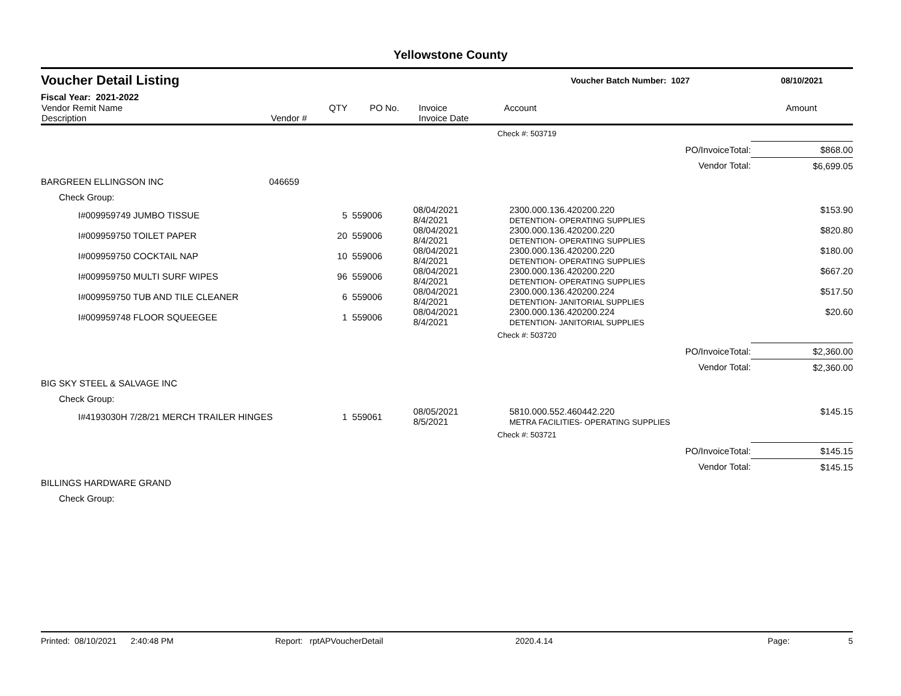Yellowstone County
Voucher Detail Listing Voucher Batch Number: 1027 08/10/2021
Fiscal Year: 2021-2022
| Vendor Remit Name Description | Vendor # | QTY | PO No. | Invoice Invoice Date | Account | Amount |
| --- | --- | --- | --- | --- | --- | --- |
| | | | | | Check #: 503719 | |
| PO/InvoiceTotal: | | | | | | $868.00 |
| Vendor Total: | | | | | | $6,699.05 |
| BARGREEN ELLINGSON INC | 046659 | | | | | |
| Check Group: | | | | | | |
| I#009959749 JUMBO TISSUE | | 5 | 559006 | 08/04/2021 8/4/2021 | 2300.000.136.420200.220 DETENTION- OPERATING SUPPLIES | $153.90 |
| I#009959750 TOILET PAPER | | 20 | 559006 | 08/04/2021 8/4/2021 | 2300.000.136.420200.220 DETENTION- OPERATING SUPPLIES | $820.80 |
| I#009959750 COCKTAIL NAP | | 10 | 559006 | 08/04/2021 8/4/2021 | 2300.000.136.420200.220 DETENTION- OPERATING SUPPLIES | $180.00 |
| I#009959750 MULTI SURF WIPES | | 96 | 559006 | 08/04/2021 8/4/2021 | 2300.000.136.420200.220 DETENTION- OPERATING SUPPLIES | $667.20 |
| I#009959750 TUB AND TILE CLEANER | | 6 | 559006 | 08/04/2021 8/4/2021 | 2300.000.136.420200.224 DETENTION- JANITORIAL SUPPLIES | $517.50 |
| I#009959748 FLOOR SQUEEGEE | | 1 | 559006 | 08/04/2021 8/4/2021 | 2300.000.136.420200.224 DETENTION- JANITORIAL SUPPLIES | $20.60 |
| | | | | | Check #: 503720 | |
| PO/InvoiceTotal: | | | | | | $2,360.00 |
| Vendor Total: | | | | | | $2,360.00 |
| BIG SKY STEEL & SALVAGE INC | | | | | | |
| Check Group: | | | | | | |
| I#4193030H 7/28/21 MERCH TRAILER HINGES | | 1 | 559061 | 08/05/2021 8/5/2021 | 5810.000.552.460442.220 METRA FACILITIES- OPERATING SUPPLIES | $145.15 |
| | | | | | Check #: 503721 | |
| PO/InvoiceTotal: | | | | | | $145.15 |
| Vendor Total: | | | | | | $145.15 |
| BILLINGS HARDWARE GRAND | | | | | | |
| Check Group: | | | | | | |
Printed: 08/10/2021 2:40:48 PM Report: rptAPVoucherDetail 2020.4.14 Page: 5